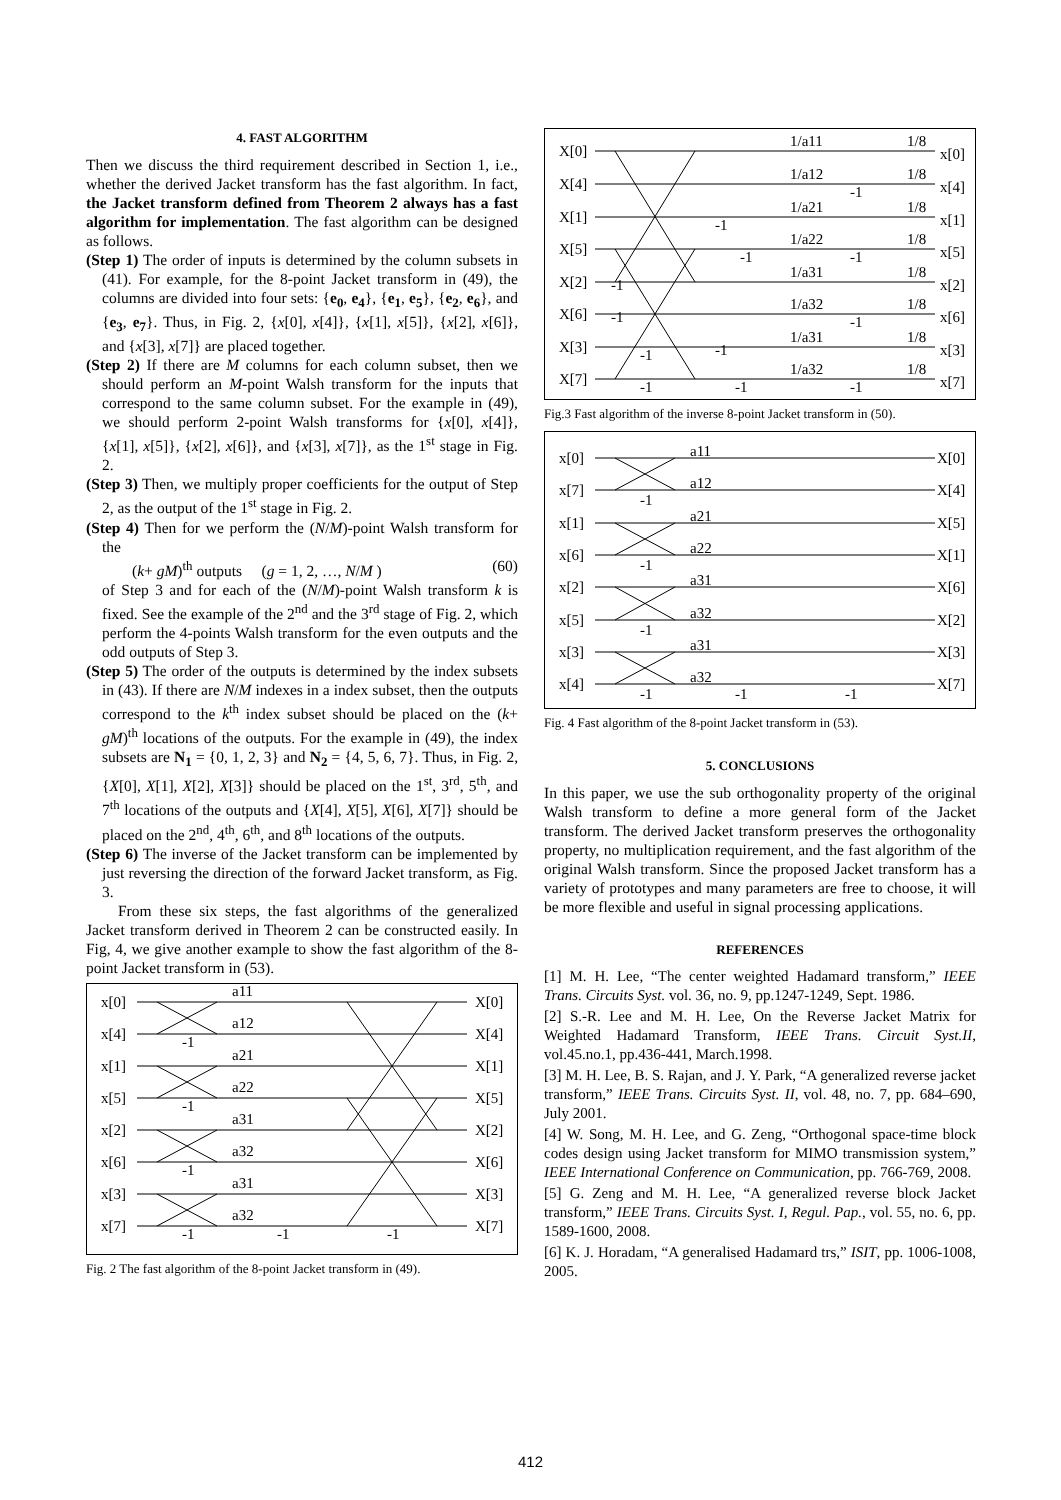4. FAST ALGORITHM
Then we discuss the third requirement described in Section 1, i.e., whether the derived Jacket transform has the fast algorithm. In fact, the Jacket transform defined from Theorem 2 always has a fast algorithm for implementation. The fast algorithm can be designed as follows.
(Step 1) The order of inputs is determined by the column subsets in (41). For example, for the 8-point Jacket transform in (49), the columns are divided into four sets: {e<sub>0</sub>, e<sub>4</sub>}, {e<sub>1</sub>, e<sub>5</sub>}, {e<sub>2</sub>, e<sub>6</sub>}, and {e<sub>3</sub>, e<sub>7</sub>}. Thus, in Fig. 2, {x[0], x[4]}, {x[1], x[5]}, {x[2], x[6]}, and {x[3], x[7]} are placed together.
(Step 2) If there are M columns for each column subset, then we should perform an M-point Walsh transform for the inputs that correspond to the same column subset. For the example in (49), we should perform 2-point Walsh transforms for {x[0], x[4]}, {x[1], x[5]}, {x[2], x[6]}, and {x[3], x[7]}, as the 1<sup>st</sup> stage in Fig. 2.
(Step 3) Then, we multiply proper coefficients for the output of Step 2, as the output of the 1<sup>st</sup> stage in Fig. 2.
(Step 4) Then for we perform the (N/M)-point Walsh transform for the
(k+ gM)<sup>th</sup> outputs (g = 1, 2, …, N/M ) (60)
of Step 3 and for each of the (N/M)-point Walsh transform k is fixed. See the example of the 2<sup>nd</sup> and the 3<sup>rd</sup> stage of Fig. 2, which perform the 4-points Walsh transform for the even outputs and the odd outputs of Step 3.
(Step 5) The order of the outputs is determined by the index subsets in (43). If there are N/M indexes in a index subset, then the outputs correspond to the k<sup>th</sup> index subset should be placed on the (k+ gM)<sup>th</sup> locations of the outputs. For the example in (49), the index subsets are N<sub>1</sub> = {0, 1, 2, 3} and N<sub>2</sub> = {4, 5, 6, 7}. Thus, in Fig. 2, {X[0], X[1], X[2], X[3]} should be placed on the 1<sup>st</sup>, 3<sup>rd</sup>, 5<sup>th</sup>, and 7<sup>th</sup> locations of the outputs and {X[4], X[5], X[6], X[7]} should be placed on the 2<sup>nd</sup>, 4<sup>th</sup>, 6<sup>th</sup>, and 8<sup>th</sup> locations of the outputs.
(Step 6) The inverse of the Jacket transform can be implemented by just reversing the direction of the forward Jacket transform, as Fig. 3.
From these six steps, the fast algorithms of the generalized Jacket transform derived in Theorem 2 can be constructed easily. In Fig, 4, we give another example to show the fast algorithm of the 8-point Jacket transform in (53).
x[0]
x[4]
x[1]
x[5]
x[2]
x[6]
x[3]
x[7]
a11
a12
a21
a22
a31
a32
a31
a32
-1
-1
-1
-1
-1
-1
X[0]
X[4]
X[1]
X[5]
X[2]
X[6]
X[3]
X[7]
Fig. 2 The fast algorithm of the 8-point Jacket transform in (49).
X[0]
X[4]
X[1]
X[5]
X[2]
X[6]
X[3]
X[7]
1/a11
1/a12
1/a21
1/a22
1/a31
1/a32
1/a31
1/a32
1/8
1/8
1/8
1/8
1/8
1/8
1/8
1/8
x[0]
x[4]
x[1]
x[5]
x[2]
x[6]
x[3]
x[7]
-1
-1
-1
-1
-1
-1
-1
-1
-1
-1
-1
-1
Fig.3 Fast algorithm of the inverse 8-point Jacket transform in (50).
x[0]
x[7]
x[1]
x[6]
x[2]
x[5]
x[3]
x[4]
a11
a12
a21
a22
a31
a32
a31
a32
-1
-1
-1
-1
-1
-1
X[0]
X[4]
X[5]
X[1]
X[6]
X[2]
X[3]
X[7]
Fig. 4 Fast algorithm of the 8-point Jacket transform in (53).
5. CONCLUSIONS
In this paper, we use the sub orthogonality property of the original Walsh transform to define a more general form of the Jacket transform. The derived Jacket transform preserves the orthogonality property, no multiplication requirement, and the fast algorithm of the original Walsh transform. Since the proposed Jacket transform has a variety of prototypes and many parameters are free to choose, it will be more flexible and useful in signal processing applications.
REFERENCES
[1] M. H. Lee, “The center weighted Hadamard transform,” IEEE Trans. Circuits Syst. vol. 36, no. 9, pp.1247-1249, Sept. 1986.
[2] S.-R. Lee and M. H. Lee, On the Reverse Jacket Matrix for Weighted Hadamard Transform, IEEE Trans. Circuit Syst.II, vol.45.no.1, pp.436-441, March.1998.
[3] M. H. Lee, B. S. Rajan, and J. Y. Park, “A generalized reverse jacket transform,” IEEE Trans. Circuits Syst. II, vol. 48, no. 7, pp. 684–690, July 2001.
[4] W. Song, M. H. Lee, and G. Zeng, “Orthogonal space-time block codes design using Jacket transform for MIMO transmission system,” IEEE International Conference on Communication, pp. 766-769, 2008.
[5] G. Zeng and M. H. Lee, “A generalized reverse block Jacket transform,” IEEE Trans. Circuits Syst. I, Regul. Pap., vol. 55, no. 6, pp. 1589-1600, 2008.
[6] K. J. Horadam, “A generalised Hadamard trs,” ISIT, pp. 1006-1008, 2005.
412